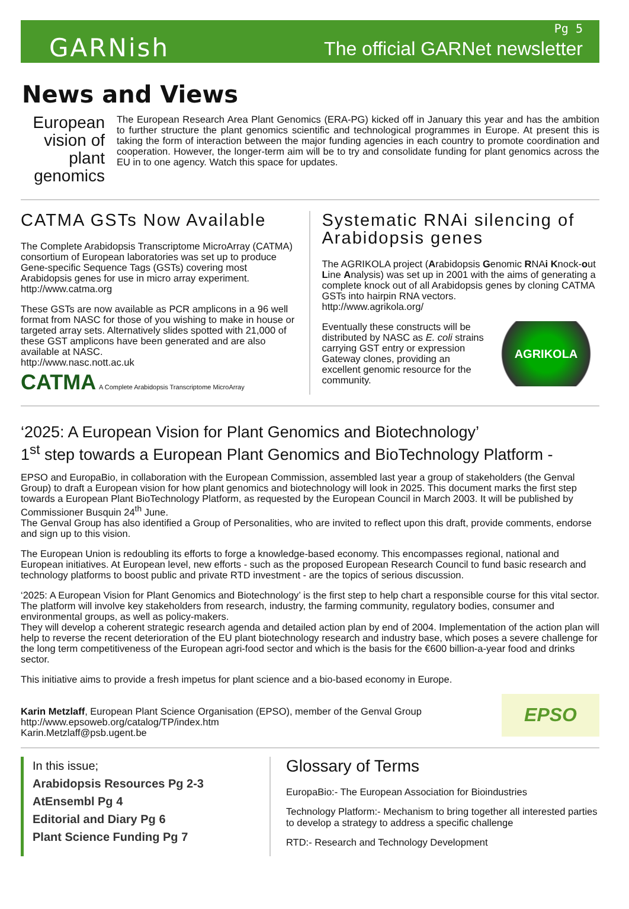GARNish
Pg 5
The official GARNet newsletter
News and Views
European vision of plant genomics
The European Research Area Plant Genomics (ERA-PG) kicked off in January this year and has the ambition to further structure the plant genomics scientific and technological programmes in Europe. At present this is taking the form of interaction between the major funding agencies in each country to promote coordination and cooperation. However, the longer-term aim will be to try and consolidate funding for plant genomics across the EU in to one agency. Watch this space for updates.
CATMA GSTs Now Available
The Complete Arabidopsis Transcriptome MicroArray (CATMA) consortium of European laboratories was set up to produce Gene-specific Sequence Tags (GSTs) covering most Arabidopsis genes for use in micro array experiment.
http://www.catma.org
These GSTs are now available as PCR amplicons in a 96 well format from NASC for those of you wishing to make in house or targeted array sets. Alternatively slides spotted with 21,000 of these GST amplicons have been generated and are also available at NASC.
http://www.nasc.nott.ac.uk
CATMA A Complete Arabidopsis Transcriptome MicroArray
Systematic RNAi silencing of Arabidopsis genes
The AGRIKOLA project (Arabidopsis Genomic RNAi Knock-out Line Analysis) was set up in 2001 with the aims of generating a complete knock out of all Arabidopsis genes by cloning CATMA GSTs into hairpin RNA vectors.
http://www.agrikola.org/
AGRIKOLA
Eventually these constructs will be distributed by NASC as E. coli strains carrying GST entry or expression Gateway clones, providing an excellent genomic resource for the community.
‘2025: A European Vision for Plant Genomics and Biotechnology’
1<sup>st</sup> step towards a European Plant Genomics and BioTechnology Platform -
EPSO and EuropaBio, in collaboration with the European Commission, assembled last year a group of stakeholders (the Genval Group) to draft a European vision for how plant genomics and biotechnology will look in 2025. This document marks the first step towards a European Plant BioTechnology Platform, as requested by the European Council in March 2003. It will be published by Commissioner Busquin 24<sup>th</sup> June.
The Genval Group has also identified a Group of Personalities, who are invited to reflect upon this draft, provide comments, endorse and sign up to this vision.
The European Union is redoubling its efforts to forge a knowledge-based economy. This encompasses regional, national and European initiatives. At European level, new efforts - such as the proposed European Research Council to fund basic research and technology platforms to boost public and private RTD investment - are the topics of serious discussion.
‘2025: A European Vision for Plant Genomics and Biotechnology’ is the first step to help chart a responsible course for this vital sector. The platform will involve key stakeholders from research, industry, the farming community, regulatory bodies, consumer and environmental groups, as well as policy-makers.
They will develop a coherent strategic research agenda and detailed action plan by end of 2004. Implementation of the action plan will help to reverse the recent deterioration of the EU plant biotechnology research and industry base, which poses a severe challenge for the long term competitiveness of the European agri-food sector and which is the basis for the €600 billion-a-year food and drinks sector.
This initiative aims to provide a fresh impetus for plant science and a bio-based economy in Europe.
EPSO
Karin Metzlaff, European Plant Science Organisation (EPSO), member of the Genval Group
http://www.epsoweb.org/catalog/TP/index.htm
Karin.Metzlaff@psb.ugent.be
In this issue;
Arabidopsis Resources Pg 2-3
AtEnsembl Pg 4
Editorial and Diary Pg 6
Plant Science Funding Pg 7
Glossary of Terms
EuropaBio:- The European Association for Bioindustries
Technology Platform:- Mechanism to bring together all interested parties to develop a strategy to address a specific challenge
RTD:- Research and Technology Development